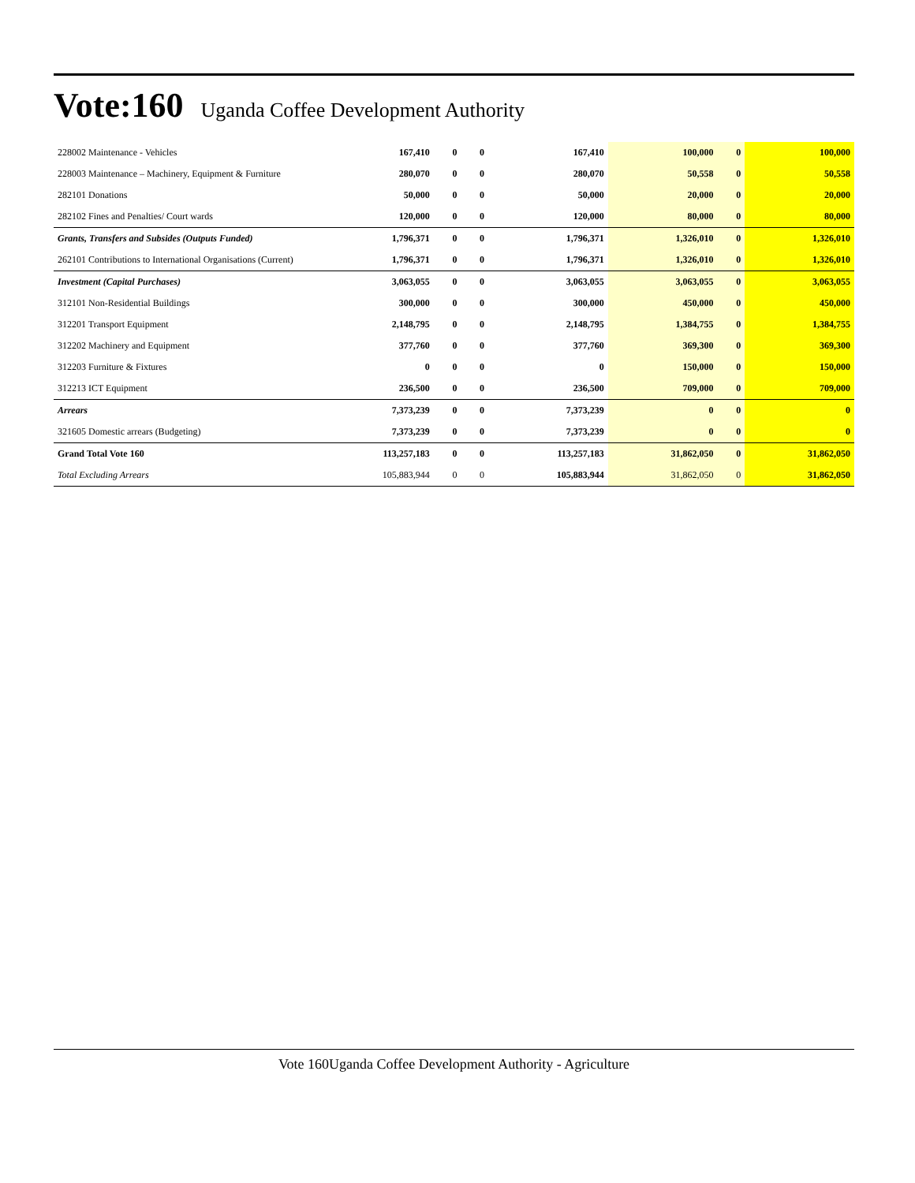Vote:160 Uganda Coffee Development Authority
| 228002 Maintenance - Vehicles | 167,410 | 0 | 0 | 167,410 | 100,000 | 0 | 100,000 |
| 228003 Maintenance – Machinery, Equipment & Furniture | 280,070 | 0 | 0 | 280,070 | 50,558 | 0 | 50,558 |
| 282101 Donations | 50,000 | 0 | 0 | 50,000 | 20,000 | 0 | 20,000 |
| 282102 Fines and Penalties/ Court wards | 120,000 | 0 | 0 | 120,000 | 80,000 | 0 | 80,000 |
| Grants, Transfers and Subsides (Outputs Funded) | 1,796,371 | 0 | 0 | 1,796,371 | 1,326,010 | 0 | 1,326,010 |
| 262101 Contributions to International Organisations (Current) | 1,796,371 | 0 | 0 | 1,796,371 | 1,326,010 | 0 | 1,326,010 |
| Investment (Capital Purchases) | 3,063,055 | 0 | 0 | 3,063,055 | 3,063,055 | 0 | 3,063,055 |
| 312101 Non-Residential Buildings | 300,000 | 0 | 0 | 300,000 | 450,000 | 0 | 450,000 |
| 312201 Transport Equipment | 2,148,795 | 0 | 0 | 2,148,795 | 1,384,755 | 0 | 1,384,755 |
| 312202 Machinery and Equipment | 377,760 | 0 | 0 | 377,760 | 369,300 | 0 | 369,300 |
| 312203 Furniture & Fixtures | 0 | 0 | 0 | 0 | 150,000 | 0 | 150,000 |
| 312213 ICT Equipment | 236,500 | 0 | 0 | 236,500 | 709,000 | 0 | 709,000 |
| Arrears | 7,373,239 | 0 | 0 | 7,373,239 | 0 | 0 | 0 |
| 321605 Domestic arrears (Budgeting) | 7,373,239 | 0 | 0 | 7,373,239 | 0 | 0 | 0 |
| Grand Total Vote 160 | 113,257,183 | 0 | 0 | 113,257,183 | 31,862,050 | 0 | 31,862,050 |
| Total Excluding Arrears | 105,883,944 | 0 | 0 | 105,883,944 | 31,862,050 | 0 | 31,862,050 |
Vote 160Uganda Coffee Development Authority - Agriculture